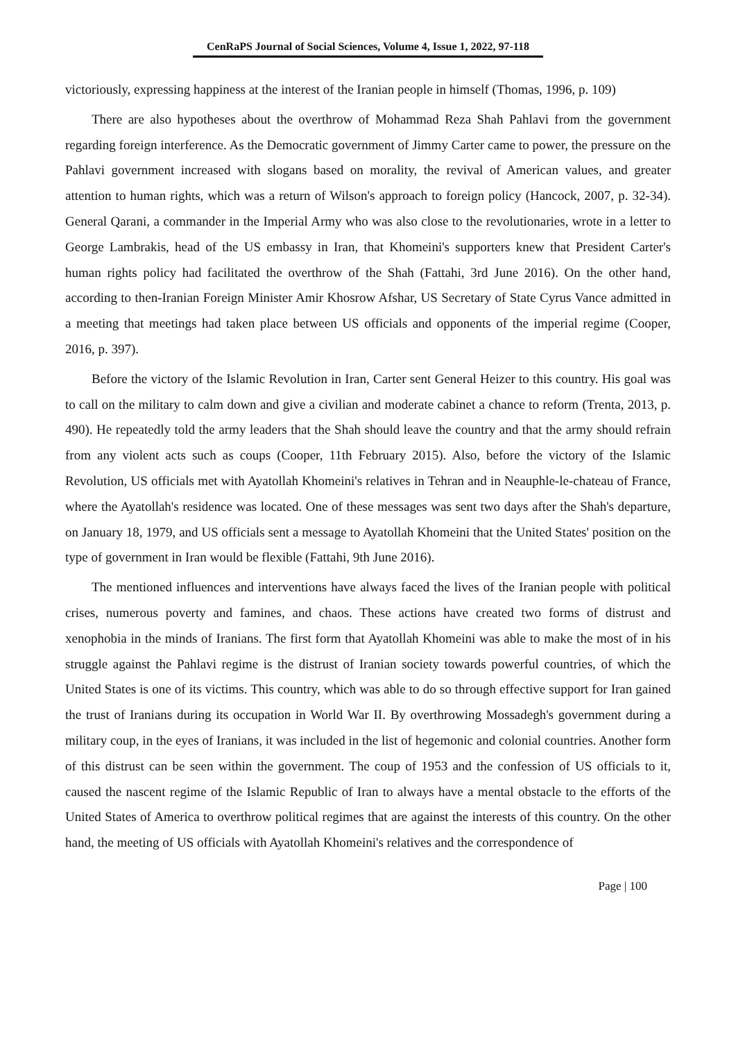CenRaPS Journal of Social Sciences, Volume 4, Issue 1, 2022, 97-118
victoriously, expressing happiness at the interest of the Iranian people in himself (Thomas, 1996, p. 109)
There are also hypotheses about the overthrow of Mohammad Reza Shah Pahlavi from the government regarding foreign interference. As the Democratic government of Jimmy Carter came to power, the pressure on the Pahlavi government increased with slogans based on morality, the revival of American values, and greater attention to human rights, which was a return of Wilson's approach to foreign policy (Hancock, 2007, p. 32-34). General Qarani, a commander in the Imperial Army who was also close to the revolutionaries, wrote in a letter to George Lambrakis, head of the US embassy in Iran, that Khomeini's supporters knew that President Carter's human rights policy had facilitated the overthrow of the Shah (Fattahi, 3rd June 2016). On the other hand, according to then-Iranian Foreign Minister Amir Khosrow Afshar, US Secretary of State Cyrus Vance admitted in a meeting that meetings had taken place between US officials and opponents of the imperial regime (Cooper, 2016, p. 397).
Before the victory of the Islamic Revolution in Iran, Carter sent General Heizer to this country. His goal was to call on the military to calm down and give a civilian and moderate cabinet a chance to reform (Trenta, 2013, p. 490). He repeatedly told the army leaders that the Shah should leave the country and that the army should refrain from any violent acts such as coups (Cooper, 11th February 2015). Also, before the victory of the Islamic Revolution, US officials met with Ayatollah Khomeini's relatives in Tehran and in Neauphle-le-chateau of France, where the Ayatollah's residence was located. One of these messages was sent two days after the Shah's departure, on January 18, 1979, and US officials sent a message to Ayatollah Khomeini that the United States' position on the type of government in Iran would be flexible (Fattahi, 9th June 2016).
The mentioned influences and interventions have always faced the lives of the Iranian people with political crises, numerous poverty and famines, and chaos. These actions have created two forms of distrust and xenophobia in the minds of Iranians. The first form that Ayatollah Khomeini was able to make the most of in his struggle against the Pahlavi regime is the distrust of Iranian society towards powerful countries, of which the United States is one of its victims. This country, which was able to do so through effective support for Iran gained the trust of Iranians during its occupation in World War II. By overthrowing Mossadegh's government during a military coup, in the eyes of Iranians, it was included in the list of hegemonic and colonial countries. Another form of this distrust can be seen within the government. The coup of 1953 and the confession of US officials to it, caused the nascent regime of the Islamic Republic of Iran to always have a mental obstacle to the efforts of the United States of America to overthrow political regimes that are against the interests of this country. On the other hand, the meeting of US officials with Ayatollah Khomeini's relatives and the correspondence of
Page | 100